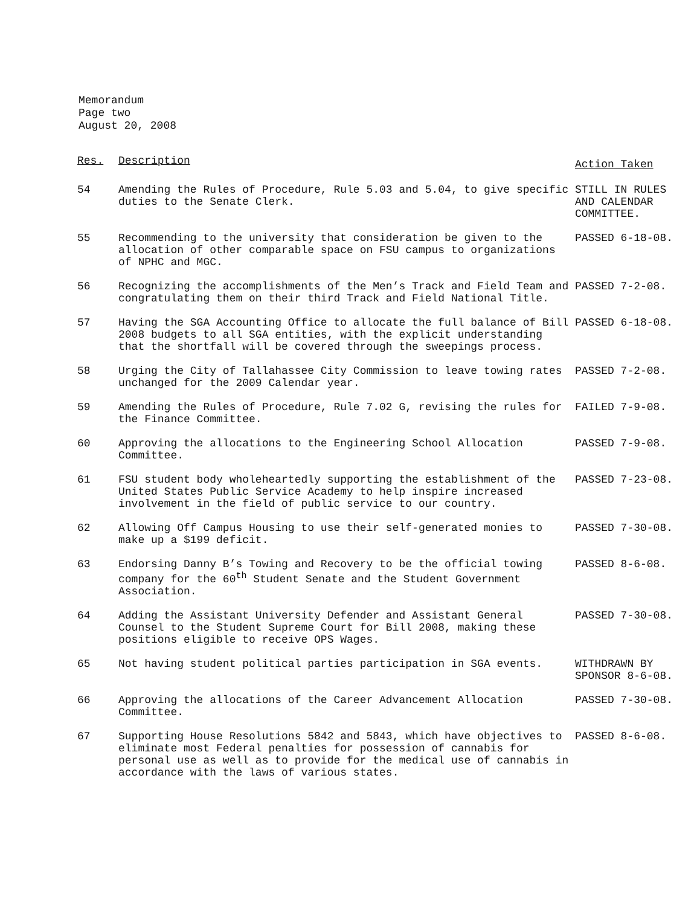Memorandum
Page two
August 20, 2008
| Res. | Description | Action Taken |
| --- | --- | --- |
| 54 | Amending the Rules of Procedure, Rule 5.03 and 5.04, to give specific duties to the Senate Clerk. | STILL IN RULES AND CALENDAR COMMITTEE. |
| 55 | Recommending to the university that consideration be given to the allocation of other comparable space on FSU campus to organizations of NPHC and MGC. | PASSED 6-18-08. |
| 56 | Recognizing the accomplishments of the Men’s Track and Field Team and congratulating them on their third Track and Field National Title. | PASSED 7-2-08. |
| 57 | Having the SGA Accounting Office to allocate the full balance of Bill 2008 budgets to all SGA entities, with the explicit understanding that the shortfall will be covered through the sweepings process. | PASSED 6-18-08. |
| 58 | Urging the City of Tallahassee City Commission to leave towing rates unchanged for the 2009 Calendar year. | PASSED 7-2-08. |
| 59 | Amending the Rules of Procedure, Rule 7.02 G, revising the rules for the Finance Committee. | FAILED 7-9-08. |
| 60 | Approving the allocations to the Engineering School Allocation Committee. | PASSED 7-9-08. |
| 61 | FSU student body wholeheartedly supporting the establishment of the United States Public Service Academy to help inspire increased involvement in the field of public service to our country. | PASSED 7-23-08. |
| 62 | Allowing Off Campus Housing to use their self-generated monies to make up a $199 deficit. | PASSED 7-30-08. |
| 63 | Endorsing Danny B’s Towing and Recovery to be the official towing company for the 60<sup>th</sup> Student Senate and the Student Government Association. | PASSED 8-6-08. |
| 64 | Adding the Assistant University Defender and Assistant General Counsel to the Student Supreme Court for Bill 2008, making these positions eligible to receive OPS Wages. | PASSED 7-30-08. |
| 65 | Not having student political parties participation in SGA events. | WITHDRAWN BY SPONSOR 8-6-08. |
| 66 | Approving the allocations of the Career Advancement Allocation Committee. | PASSED 7-30-08. |
| 67 | Supporting House Resolutions 5842 and 5843, which have objectives to eliminate most Federal penalties for possession of cannabis for personal use as well as to provide for the medical use of cannabis in accordance with the laws of various states. | PASSED 8-6-08. |